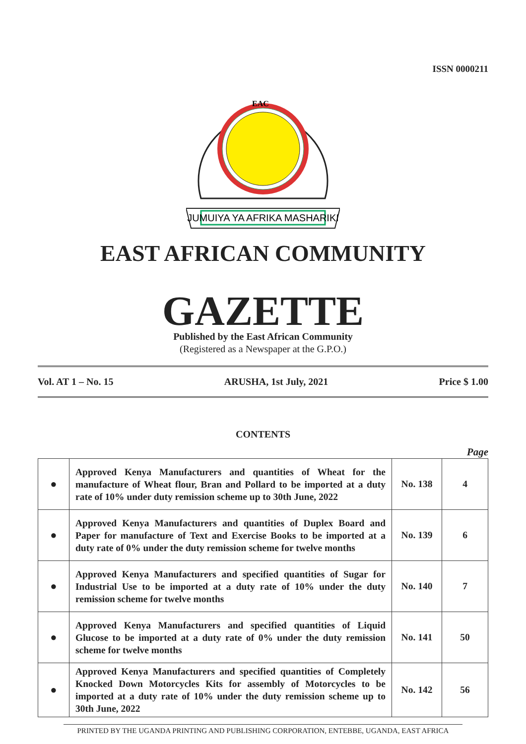ISSN 0000211
EAC
JUMUIYA YA AFRIKA MASHARIKI
EAST AFRICAN COMMUNITY
GAZETTE
Published by the East African Community
(Registered as a Newspaper at the G.P.O.)
Vol. AT 1 – No. 15 ARUSHA, 1st July, 2021 Price $ 1.00
CONTENTS
Page
| ● | Approved Kenya Manufacturers and quantities of Wheat for the manufacture of Wheat flour, Bran and Pollard to be imported at a duty rate of 10% under duty remission scheme up to 30th June, 2022 | No. 138 | 4 |
| ● | Approved Kenya Manufacturers and quantities of Duplex Board and Paper for manufacture of Text and Exercise Books to be imported at a duty rate of 0% under the duty remission scheme for twelve months | No. 139 | 6 |
| ● | Approved Kenya Manufacturers and specified quantities of Sugar for Industrial Use to be imported at a duty rate of 10% under the duty remission scheme for twelve months | No. 140 | 7 |
| ● | Approved Kenya Manufacturers and specified quantities of Liquid Glucose to be imported at a duty rate of 0% under the duty remission scheme for twelve months | No. 141 | 50 |
| ● | Approved Kenya Manufacturers and specified quantities of Completely Knocked Down Motorcycles Kits for assembly of Motorcycles to be imported at a duty rate of 10% under the duty remission scheme up to 30th June, 2022 | No. 142 | 56 |
PRINTED BY THE UGANDA PRINTING AND PUBLISHING CORPORATION, ENTEBBE, UGANDA, EAST AFRICA